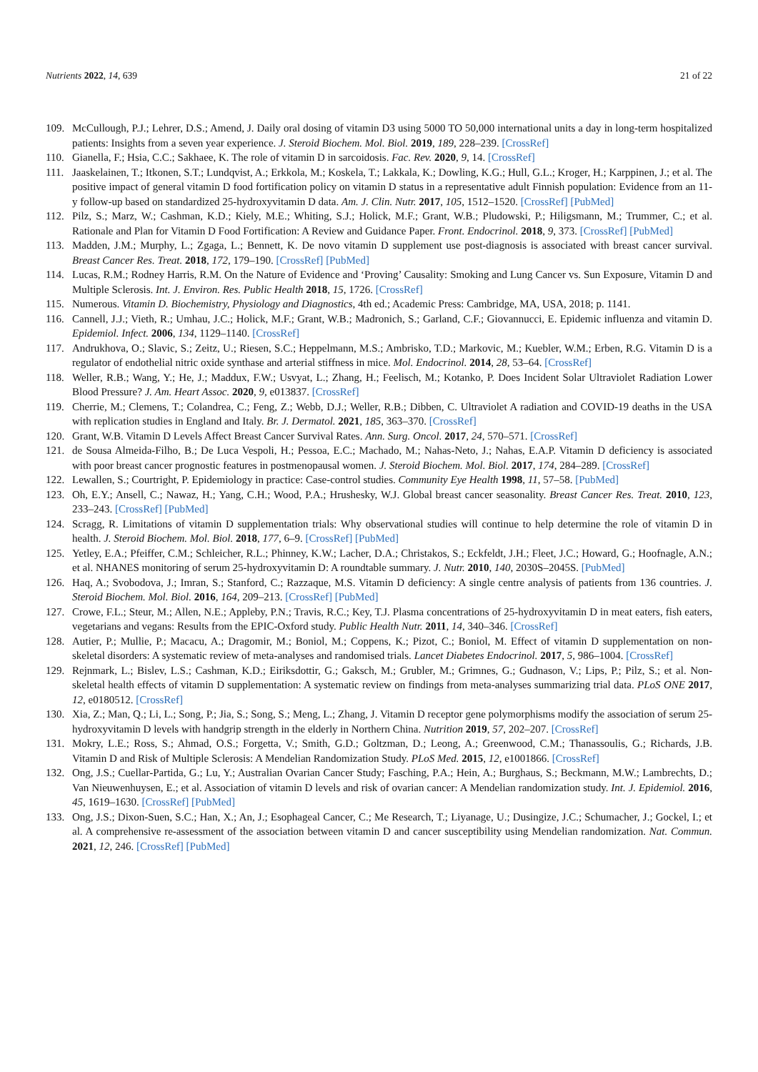Nutrients 2022, 14, 639 21 of 22
109. McCullough, P.J.; Lehrer, D.S.; Amend, J. Daily oral dosing of vitamin D3 using 5000 TO 50,000 international units a day in long-term hospitalized patients: Insights from a seven year experience. J. Steroid Biochem. Mol. Biol. 2019, 189, 228–239. [CrossRef]
110. Gianella, F.; Hsia, C.C.; Sakhaee, K. The role of vitamin D in sarcoidosis. Fac. Rev. 2020, 9, 14. [CrossRef]
111. Jaaskelainen, T.; Itkonen, S.T.; Lundqvist, A.; Erkkola, M.; Koskela, T.; Lakkala, K.; Dowling, K.G.; Hull, G.L.; Kroger, H.; Karppinen, J.; et al. The positive impact of general vitamin D food fortification policy on vitamin D status in a representative adult Finnish population: Evidence from an 11-y follow-up based on standardized 25-hydroxyvitamin D data. Am. J. Clin. Nutr. 2017, 105, 1512–1520. [CrossRef] [PubMed]
112. Pilz, S.; Marz, W.; Cashman, K.D.; Kiely, M.E.; Whiting, S.J.; Holick, M.F.; Grant, W.B.; Pludowski, P.; Hiligsmann, M.; Trummer, C.; et al. Rationale and Plan for Vitamin D Food Fortification: A Review and Guidance Paper. Front. Endocrinol. 2018, 9, 373. [CrossRef] [PubMed]
113. Madden, J.M.; Murphy, L.; Zgaga, L.; Bennett, K. De novo vitamin D supplement use post-diagnosis is associated with breast cancer survival. Breast Cancer Res. Treat. 2018, 172, 179–190. [CrossRef] [PubMed]
114. Lucas, R.M.; Rodney Harris, R.M. On the Nature of Evidence and ‘Proving’ Causality: Smoking and Lung Cancer vs. Sun Exposure, Vitamin D and Multiple Sclerosis. Int. J. Environ. Res. Public Health 2018, 15, 1726. [CrossRef]
115. Numerous. Vitamin D. Biochemistry, Physiology and Diagnostics, 4th ed.; Academic Press: Cambridge, MA, USA, 2018; p. 1141.
116. Cannell, J.J.; Vieth, R.; Umhau, J.C.; Holick, M.F.; Grant, W.B.; Madronich, S.; Garland, C.F.; Giovannucci, E. Epidemic influenza and vitamin D. Epidemiol. Infect. 2006, 134, 1129–1140. [CrossRef]
117. Andrukhova, O.; Slavic, S.; Zeitz, U.; Riesen, S.C.; Heppelmann, M.S.; Ambrisko, T.D.; Markovic, M.; Kuebler, W.M.; Erben, R.G. Vitamin D is a regulator of endothelial nitric oxide synthase and arterial stiffness in mice. Mol. Endocrinol. 2014, 28, 53–64. [CrossRef]
118. Weller, R.B.; Wang, Y.; He, J.; Maddux, F.W.; Usvyat, L.; Zhang, H.; Feelisch, M.; Kotanko, P. Does Incident Solar Ultraviolet Radiation Lower Blood Pressure? J. Am. Heart Assoc. 2020, 9, e013837. [CrossRef]
119. Cherrie, M.; Clemens, T.; Colandrea, C.; Feng, Z.; Webb, D.J.; Weller, R.B.; Dibben, C. Ultraviolet A radiation and COVID-19 deaths in the USA with replication studies in England and Italy. Br. J. Dermatol. 2021, 185, 363–370. [CrossRef]
120. Grant, W.B. Vitamin D Levels Affect Breast Cancer Survival Rates. Ann. Surg. Oncol. 2017, 24, 570–571. [CrossRef]
121. de Sousa Almeida-Filho, B.; De Luca Vespoli, H.; Pessoa, E.C.; Machado, M.; Nahas-Neto, J.; Nahas, E.A.P. Vitamin D deficiency is associated with poor breast cancer prognostic features in postmenopausal women. J. Steroid Biochem. Mol. Biol. 2017, 174, 284–289. [CrossRef]
122. Lewallen, S.; Courtright, P. Epidemiology in practice: Case-control studies. Community Eye Health 1998, 11, 57–58. [PubMed]
123. Oh, E.Y.; Ansell, C.; Nawaz, H.; Yang, C.H.; Wood, P.A.; Hrushesky, W.J. Global breast cancer seasonality. Breast Cancer Res. Treat. 2010, 123, 233–243. [CrossRef] [PubMed]
124. Scragg, R. Limitations of vitamin D supplementation trials: Why observational studies will continue to help determine the role of vitamin D in health. J. Steroid Biochem. Mol. Biol. 2018, 177, 6–9. [CrossRef] [PubMed]
125. Yetley, E.A.; Pfeiffer, C.M.; Schleicher, R.L.; Phinney, K.W.; Lacher, D.A.; Christakos, S.; Eckfeldt, J.H.; Fleet, J.C.; Howard, G.; Hoofnagle, A.N.; et al. NHANES monitoring of serum 25-hydroxyvitamin D: A roundtable summary. J. Nutr. 2010, 140, 2030S–2045S. [PubMed]
126. Haq, A.; Svobodova, J.; Imran, S.; Stanford, C.; Razzaque, M.S. Vitamin D deficiency: A single centre analysis of patients from 136 countries. J. Steroid Biochem. Mol. Biol. 2016, 164, 209–213. [CrossRef] [PubMed]
127. Crowe, F.L.; Steur, M.; Allen, N.E.; Appleby, P.N.; Travis, R.C.; Key, T.J. Plasma concentrations of 25-hydroxyvitamin D in meat eaters, fish eaters, vegetarians and vegans: Results from the EPIC-Oxford study. Public Health Nutr. 2011, 14, 340–346. [CrossRef]
128. Autier, P.; Mullie, P.; Macacu, A.; Dragomir, M.; Boniol, M.; Coppens, K.; Pizot, C.; Boniol, M. Effect of vitamin D supplementation on non-skeletal disorders: A systematic review of meta-analyses and randomised trials. Lancet Diabetes Endocrinol. 2017, 5, 986–1004. [CrossRef]
129. Rejnmark, L.; Bislev, L.S.; Cashman, K.D.; Eiriksdottir, G.; Gaksch, M.; Grubler, M.; Grimnes, G.; Gudnason, V.; Lips, P.; Pilz, S.; et al. Non-skeletal health effects of vitamin D supplementation: A systematic review on findings from meta-analyses summarizing trial data. PLoS ONE 2017, 12, e0180512. [CrossRef]
130. Xia, Z.; Man, Q.; Li, L.; Song, P.; Jia, S.; Song, S.; Meng, L.; Zhang, J. Vitamin D receptor gene polymorphisms modify the association of serum 25-hydroxyvitamin D levels with handgrip strength in the elderly in Northern China. Nutrition 2019, 57, 202–207. [CrossRef]
131. Mokry, L.E.; Ross, S.; Ahmad, O.S.; Forgetta, V.; Smith, G.D.; Goltzman, D.; Leong, A.; Greenwood, C.M.; Thanassoulis, G.; Richards, J.B. Vitamin D and Risk of Multiple Sclerosis: A Mendelian Randomization Study. PLoS Med. 2015, 12, e1001866. [CrossRef]
132. Ong, J.S.; Cuellar-Partida, G.; Lu, Y.; Australian Ovarian Cancer Study; Fasching, P.A.; Hein, A.; Burghaus, S.; Beckmann, M.W.; Lambrechts, D.; Van Nieuwenhuysen, E.; et al. Association of vitamin D levels and risk of ovarian cancer: A Mendelian randomization study. Int. J. Epidemiol. 2016, 45, 1619–1630. [CrossRef] [PubMed]
133. Ong, J.S.; Dixon-Suen, S.C.; Han, X.; An, J.; Esophageal Cancer, C.; Me Research, T.; Liyanage, U.; Dusingize, J.C.; Schumacher, J.; Gockel, I.; et al. A comprehensive re-assessment of the association between vitamin D and cancer susceptibility using Mendelian randomization. Nat. Commun. 2021, 12, 246. [CrossRef] [PubMed]